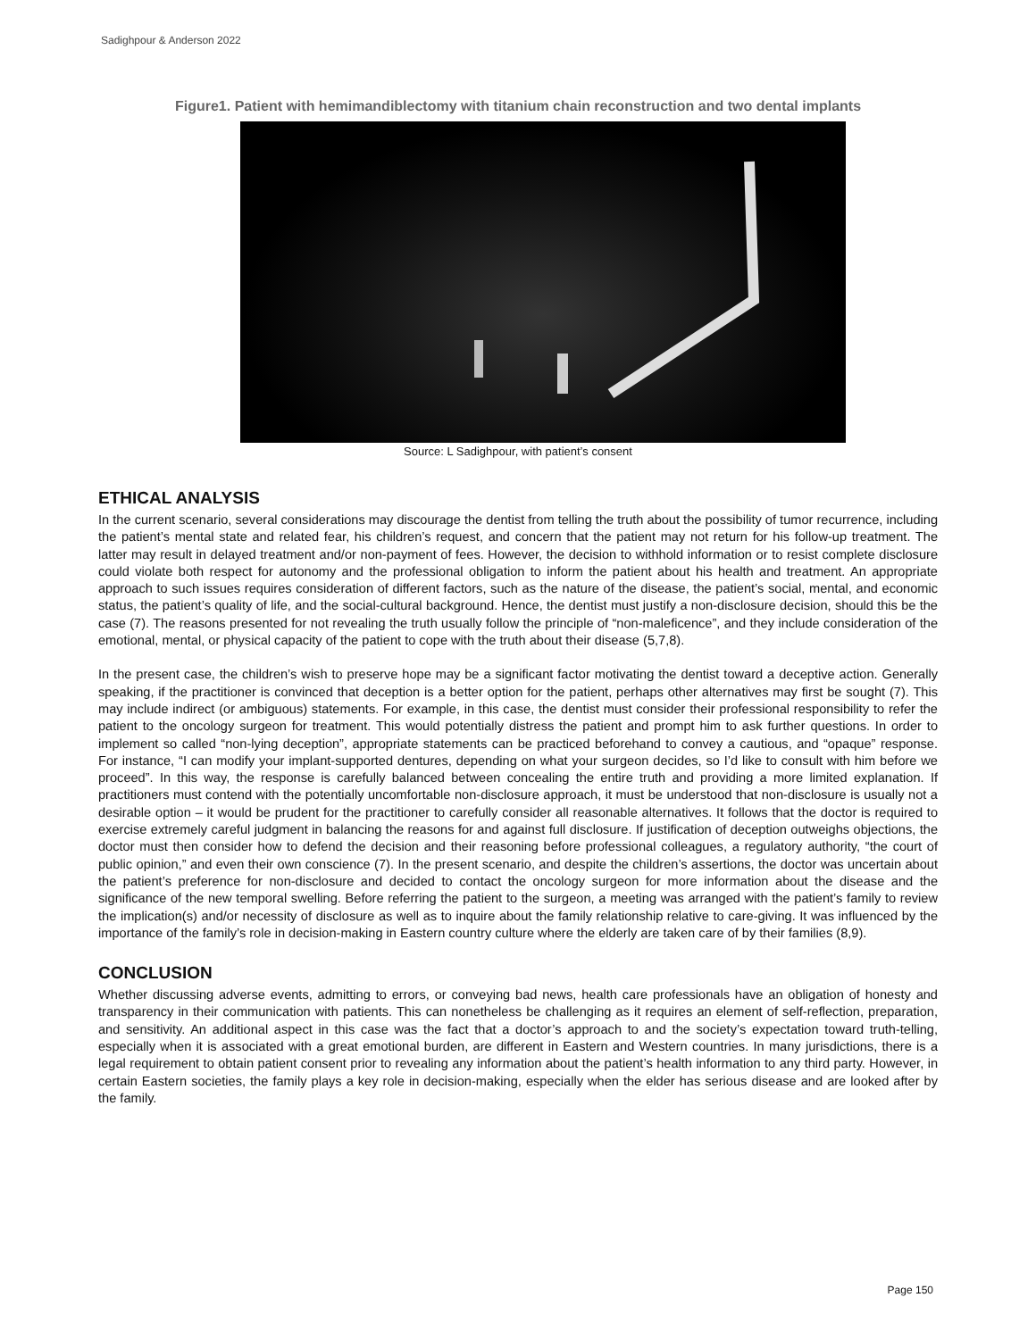Sadighpour & Anderson 2022
Figure1. Patient with hemimandiblectomy with titanium chain reconstruction and two dental implants
Source: L Sadighpour, with patient’s consent
ETHICAL ANALYSIS
In the current scenario, several considerations may discourage the dentist from telling the truth about the possibility of tumor recurrence, including the patient’s mental state and related fear, his children’s request, and concern that the patient may not return for his follow-up treatment. The latter may result in delayed treatment and/or non-payment of fees. However, the decision to withhold information or to resist complete disclosure could violate both respect for autonomy and the professional obligation to inform the patient about his health and treatment. An appropriate approach to such issues requires consideration of different factors, such as the nature of the disease, the patient’s social, mental, and economic status, the patient’s quality of life, and the social-cultural background. Hence, the dentist must justify a non-disclosure decision, should this be the case (7). The reasons presented for not revealing the truth usually follow the principle of “non-maleficence”, and they include consideration of the emotional, mental, or physical capacity of the patient to cope with the truth about their disease (5,7,8).
In the present case, the children’s wish to preserve hope may be a significant factor motivating the dentist toward a deceptive action. Generally speaking, if the practitioner is convinced that deception is a better option for the patient, perhaps other alternatives may first be sought (7). This may include indirect (or ambiguous) statements. For example, in this case, the dentist must consider their professional responsibility to refer the patient to the oncology surgeon for treatment. This would potentially distress the patient and prompt him to ask further questions. In order to implement so called “non-lying deception”, appropriate statements can be practiced beforehand to convey a cautious, and “opaque” response. For instance, “I can modify your implant-supported dentures, depending on what your surgeon decides, so I’d like to consult with him before we proceed”. In this way, the response is carefully balanced between concealing the entire truth and providing a more limited explanation. If practitioners must contend with the potentially uncomfortable non-disclosure approach, it must be understood that non-disclosure is usually not a desirable option – it would be prudent for the practitioner to carefully consider all reasonable alternatives. It follows that the doctor is required to exercise extremely careful judgment in balancing the reasons for and against full disclosure. If justification of deception outweighs objections, the doctor must then consider how to defend the decision and their reasoning before professional colleagues, a regulatory authority, “the court of public opinion,” and even their own conscience (7). In the present scenario, and despite the children’s assertions, the doctor was uncertain about the patient’s preference for non-disclosure and decided to contact the oncology surgeon for more information about the disease and the significance of the new temporal swelling. Before referring the patient to the surgeon, a meeting was arranged with the patient’s family to review the implication(s) and/or necessity of disclosure as well as to inquire about the family relationship relative to care-giving. It was influenced by the importance of the family’s role in decision-making in Eastern country culture where the elderly are taken care of by their families (8,9).
CONCLUSION
Whether discussing adverse events, admitting to errors, or conveying bad news, health care professionals have an obligation of honesty and transparency in their communication with patients. This can nonetheless be challenging as it requires an element of self-reflection, preparation, and sensitivity. An additional aspect in this case was the fact that a doctor’s approach to and the society’s expectation toward truth-telling, especially when it is associated with a great emotional burden, are different in Eastern and Western countries. In many jurisdictions, there is a legal requirement to obtain patient consent prior to revealing any information about the patient’s health information to any third party. However, in certain Eastern societies, the family plays a key role in decision-making, especially when the elder has serious disease and are looked after by the family.
Page 150